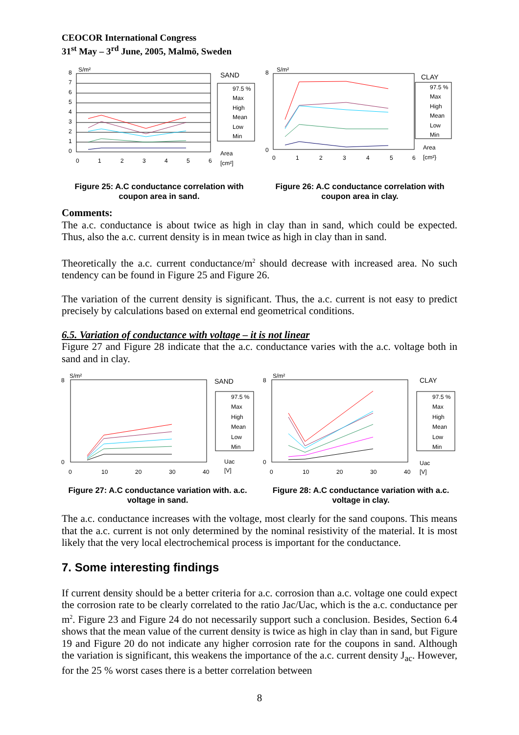CEOCOR International Congress
31<sup>st</sup> May – 3<sup>rd</sup> June, 2005, Malmö, Sweden
S/m²
SAND
8
7
6
5
4
3
2
1
0
0
1
2
3
4
5
6
97.5 %
Max
High
Mean
Low
Min
Area
[cm²]
S/m²
CLAY
8
0
0
1
2
3
4
5
6
97.5 %
Max
High
Mean
Low
Min
Area
[cm²}
Figure 25: A.C conductance correlation with coupon area in sand.
Figure 26: A.C conductance correlation with coupon area in clay.
Comments:
The a.c. conductance is about twice as high in clay than in sand, which could be expected. Thus, also the a.c. current density is in mean twice as high in clay than in sand.
Theoretically the a.c. current conductance/m<sup>2</sup> should decrease with increased area. No such tendency can be found in Figure 25 and Figure 26.
The variation of the current density is significant. Thus, the a.c. current is not easy to predict precisely by calculations based on external end geometrical conditions.
6.5. Variation of conductance with voltage – it is not linear
Figure 27 and Figure 28 indicate that the a.c. conductance varies with the a.c. voltage both in sand and in clay.
S/m²
SAND
8
0
0
10
20
30
40
97.5 %
Max
High
Mean
Low
Min
Uac
[V]
S/m²
CLAY
8
0
0
10
20
30
40
97.5 %
Max
High
Mean
Low
Min
Uac
[V]
Figure 27: A.C conductance variation with. a.c. voltage in sand.
Figure 28: A.C conductance variation with a.c. voltage in clay.
The a.c. conductance increases with the voltage, most clearly for the sand coupons. This means that the a.c. current is not only determined by the nominal resistivity of the material. It is most likely that the very local electrochemical process is important for the conductance.
7. Some interesting findings
If current density should be a better criteria for a.c. corrosion than a.c. voltage one could expect the corrosion rate to be clearly correlated to the ratio Jac/Uac, which is the a.c. conductance per m<sup>2</sup>. Figure 23 and Figure 24 do not necessarily support such a conclusion. Besides, Section 6.4 shows that the mean value of the current density is twice as high in clay than in sand, but Figure 19 and Figure 20 do not indicate any higher corrosion rate for the coupons in sand. Although the variation is significant, this weakens the importance of the a.c. current density J<sub>ac</sub>. However, for the 25 % worst cases there is a better correlation between
8